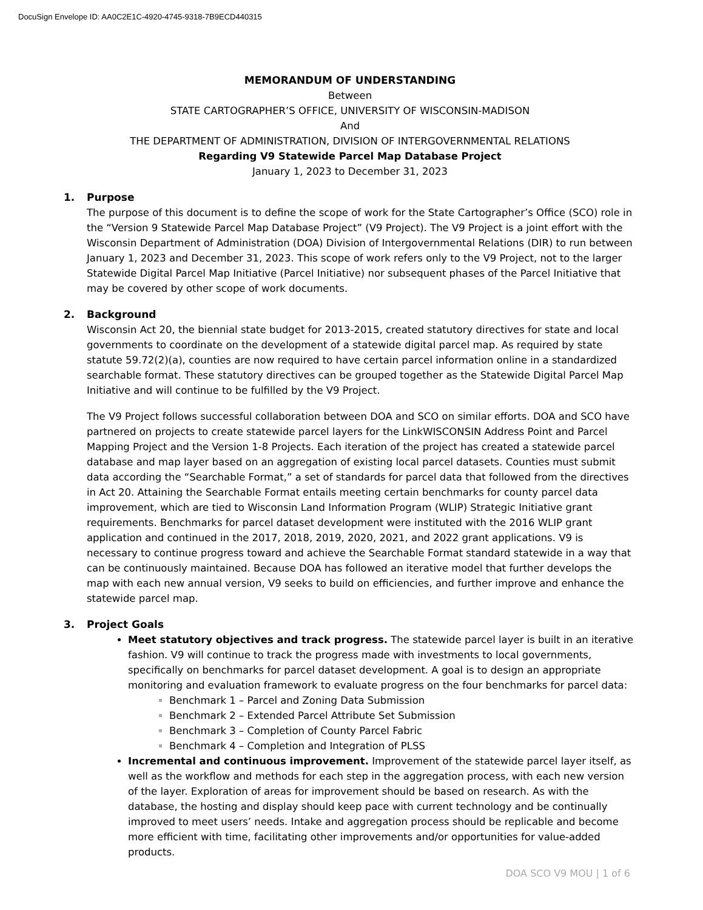DocuSign Envelope ID: AA0C2E1C-4920-4745-9318-7B9ECD440315
MEMORANDUM OF UNDERSTANDING
Between
STATE CARTOGRAPHER’S OFFICE, UNIVERSITY OF WISCONSIN-MADISON
And
THE DEPARTMENT OF ADMINISTRATION, DIVISION OF INTERGOVERNMENTAL RELATIONS
Regarding V9 Statewide Parcel Map Database Project
January 1, 2023 to December 31, 2023
1. Purpose
The purpose of this document is to define the scope of work for the State Cartographer’s Office (SCO) role in the “Version 9 Statewide Parcel Map Database Project” (V9 Project). The V9 Project is a joint effort with the Wisconsin Department of Administration (DOA) Division of Intergovernmental Relations (DIR) to run between January 1, 2023 and December 31, 2023. This scope of work refers only to the V9 Project, not to the larger Statewide Digital Parcel Map Initiative (Parcel Initiative) nor subsequent phases of the Parcel Initiative that may be covered by other scope of work documents.
2. Background
Wisconsin Act 20, the biennial state budget for 2013-2015, created statutory directives for state and local governments to coordinate on the development of a statewide digital parcel map. As required by state statute 59.72(2)(a), counties are now required to have certain parcel information online in a standardized searchable format. These statutory directives can be grouped together as the Statewide Digital Parcel Map Initiative and will continue to be fulfilled by the V9 Project.
The V9 Project follows successful collaboration between DOA and SCO on similar efforts. DOA and SCO have partnered on projects to create statewide parcel layers for the LinkWISCONSIN Address Point and Parcel Mapping Project and the Version 1-8 Projects. Each iteration of the project has created a statewide parcel database and map layer based on an aggregation of existing local parcel datasets. Counties must submit data according the “Searchable Format,” a set of standards for parcel data that followed from the directives in Act 20. Attaining the Searchable Format entails meeting certain benchmarks for county parcel data improvement, which are tied to Wisconsin Land Information Program (WLIP) Strategic Initiative grant requirements. Benchmarks for parcel dataset development were instituted with the 2016 WLIP grant application and continued in the 2017, 2018, 2019, 2020, 2021, and 2022 grant applications. V9 is necessary to continue progress toward and achieve the Searchable Format standard statewide in a way that can be continuously maintained. Because DOA has followed an iterative model that further develops the map with each new annual version, V9 seeks to build on efficiencies, and further improve and enhance the statewide parcel map.
3. Project Goals
Meet statutory objectives and track progress. The statewide parcel layer is built in an iterative fashion. V9 will continue to track the progress made with investments to local governments, specifically on benchmarks for parcel dataset development. A goal is to design an appropriate monitoring and evaluation framework to evaluate progress on the four benchmarks for parcel data:
Benchmark 1 – Parcel and Zoning Data Submission
Benchmark 2 – Extended Parcel Attribute Set Submission
Benchmark 3 – Completion of County Parcel Fabric
Benchmark 4 – Completion and Integration of PLSS
Incremental and continuous improvement. Improvement of the statewide parcel layer itself, as well as the workflow and methods for each step in the aggregation process, with each new version of the layer. Exploration of areas for improvement should be based on research. As with the database, the hosting and display should keep pace with current technology and be continually improved to meet users’ needs. Intake and aggregation process should be replicable and become more efficient with time, facilitating other improvements and/or opportunities for value-added products.
DOA SCO V9 MOU | 1 of 6